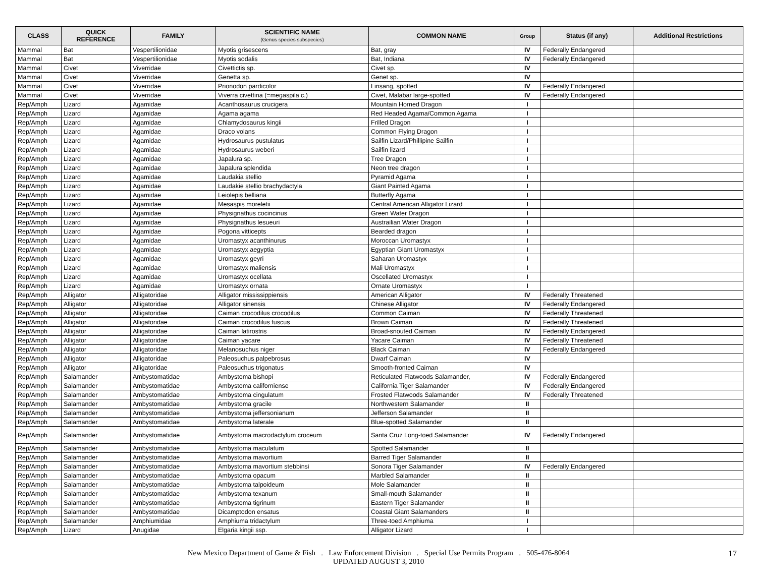| CLASS | QUICK REFERENCE | FAMILY | SCIENTIFIC NAME (Genus species subspecies) | COMMON NAME | Group | Status (if any) | Additional Restrictions |
| --- | --- | --- | --- | --- | --- | --- | --- |
| Mammal | Bat | Vespertilionidae | Myotis grisescens | Bat, gray | IV | Federally Endangered | |
| Mammal | Bat | Vespertilionidae | Myotis sodalis | Bat, Indiana | IV | Federally Endangered | |
| Mammal | Civet | Viverridae | Civettictis sp. | Civet sp. | IV | | |
| Mammal | Civet | Viverridae | Genetta sp. | Genet sp. | IV | | |
| Mammal | Civet | Viverridae | Prionodon pardicolor | Linsang, spotted | IV | Federally Endangered | |
| Mammal | Civet | Viverridae | Viverra civettina (=megaspila c.) | Civet, Malabar large-spotted | IV | Federally Endangered | |
| Rep/Amph | Lizard | Agamidae | Acanthosaurus crucigera | Mountain Horned Dragon | I | | |
| Rep/Amph | Lizard | Agamidae | Agama agama | Red Headed Agama/Common Agama | I | | |
| Rep/Amph | Lizard | Agamidae | Chlamydosaurus kingii | Frilled Dragon | I | | |
| Rep/Amph | Lizard | Agamidae | Draco volans | Common Flying Dragon | I | | |
| Rep/Amph | Lizard | Agamidae | Hydrosaurus pustulatus | Sailfin Lizard/Phillipine Sailfin | I | | |
| Rep/Amph | Lizard | Agamidae | Hydrosaurus weberi | Sailfin lizard | I | | |
| Rep/Amph | Lizard | Agamidae | Japalura sp. | Tree Dragon | I | | |
| Rep/Amph | Lizard | Agamidae | Japalura splendida | Neon tree dragon | I | | |
| Rep/Amph | Lizard | Agamidae | Laudakia stellio | Pyramid Agama | I | | |
| Rep/Amph | Lizard | Agamidae | Laudakie stellio brachydactyla | Giant Painted Agama | I | | |
| Rep/Amph | Lizard | Agamidae | Leiolepis belliana | Butterfly Agama | I | | |
| Rep/Amph | Lizard | Agamidae | Mesaspis moreletii | Central American Alligator Lizard | I | | |
| Rep/Amph | Lizard | Agamidae | Physignathus cocincinus | Green Water Dragon | I | | |
| Rep/Amph | Lizard | Agamidae | Physignathus lesueuri | Austrailian Water Dragon | I | | |
| Rep/Amph | Lizard | Agamidae | Pogona vitticepts | Bearded dragon | I | | |
| Rep/Amph | Lizard | Agamidae | Uromastyx acanthinurus | Moroccan Uromastyx | I | | |
| Rep/Amph | Lizard | Agamidae | Uromastyx aegyptia | Egyptian Giant Uromastyx | I | | |
| Rep/Amph | Lizard | Agamidae | Uromastyx geyri | Saharan Uromastyx | I | | |
| Rep/Amph | Lizard | Agamidae | Uromastyx maliensis | Mali Uromastyx | I | | |
| Rep/Amph | Lizard | Agamidae | Uromastyx ocellata | Oscellated Uromastyx | I | | |
| Rep/Amph | Lizard | Agamidae | Uromastyx ornata | Ornate Uromastyx | I | | |
| Rep/Amph | Alligator | Alligatoridae | Alligator mississippiensis | American Alligator | IV | Federally Threatened | |
| Rep/Amph | Alligator | Alligatoridae | Alligator sinensis | Chinese Alligator | IV | Federally Endangered | |
| Rep/Amph | Alligator | Alligatoridae | Caiman crocodilus crocodilus | Common Caiman | IV | Federally Threatened | |
| Rep/Amph | Alligator | Alligatoridae | Caiman crocodilus fuscus | Brown Caiman | IV | Federally Threatened | |
| Rep/Amph | Alligator | Alligatoridae | Caiman latirostris | Broad-snouted Caiman | IV | Federally Endangered | |
| Rep/Amph | Alligator | Alligatoridae | Caiman yacare | Yacare Caiman | IV | Federally Threatened | |
| Rep/Amph | Alligator | Alligatoridae | Melanosuchus niger | Black Caiman | IV | Federally Endangered | |
| Rep/Amph | Alligator | Alligatoridae | Paleosuchus palpebrosus | Dwarf Caiman | IV | | |
| Rep/Amph | Alligator | Alligatoridae | Paleosuchus trigonatus | Smooth-fronted Caiman | IV | | |
| Rep/Amph | Salamander | Ambystomatidae | Ambystoma bishopi | Reticulated Flatwoods Salamander, | IV | Federally Endangered | |
| Rep/Amph | Salamander | Ambystomatidae | Ambystoma californiense | California Tiger Salamander | IV | Federally Endangered | |
| Rep/Amph | Salamander | Ambystomatidae | Ambystoma cingulatum | Frosted Flatwoods Salamander | IV | Federally Threatened | |
| Rep/Amph | Salamander | Ambystomatidae | Ambystoma gracile | Northwestern Salamander | II | | |
| Rep/Amph | Salamander | Ambystomatidae | Ambystoma jeffersonianum | Jefferson Salamander | II | | |
| Rep/Amph | Salamander | Ambystomatidae | Ambystoma laterale | Blue-spotted Salamander | II | | |
| Rep/Amph | Salamander | Ambystomatidae | Ambystoma macrodactylum croceum | Santa Cruz Long-toed Salamander | IV | Federally Endangered | |
| Rep/Amph | Salamander | Ambystomatidae | Ambystoma maculatum | Spotted Salamander | II | | |
| Rep/Amph | Salamander | Ambystomatidae | Ambystoma mavortium | Barred Tiger Salamander | II | | |
| Rep/Amph | Salamander | Ambystomatidae | Ambystoma mavortium stebbinsi | Sonora Tiger Salamander | IV | Federally Endangered | |
| Rep/Amph | Salamander | Ambystomatidae | Ambystoma opacum | Marbled Salamander | II | | |
| Rep/Amph | Salamander | Ambystomatidae | Ambystoma talpoideum | Mole Salamander | II | | |
| Rep/Amph | Salamander | Ambystomatidae | Ambystoma texanum | Small-mouth Salamander | II | | |
| Rep/Amph | Salamander | Ambystomatidae | Ambystoma tigrinum | Eastern Tiger Salamander | II | | |
| Rep/Amph | Salamander | Ambystomatidae | Dicamptodon ensatus | Coastal Giant Salamanders | II | | |
| Rep/Amph | Salamander | Amphiumidae | Amphiuma tridactylum | Three-toed Amphiuma | I | | |
| Rep/Amph | Lizard | Anugidae | Elgaria kingii ssp. | Alligator Lizard | I | | |
New Mexico Department of Game & Fish . Law Enforcement Division . Special Use Permits Program . 505-476-8064
UPDATED AUGUST 3, 2010
17